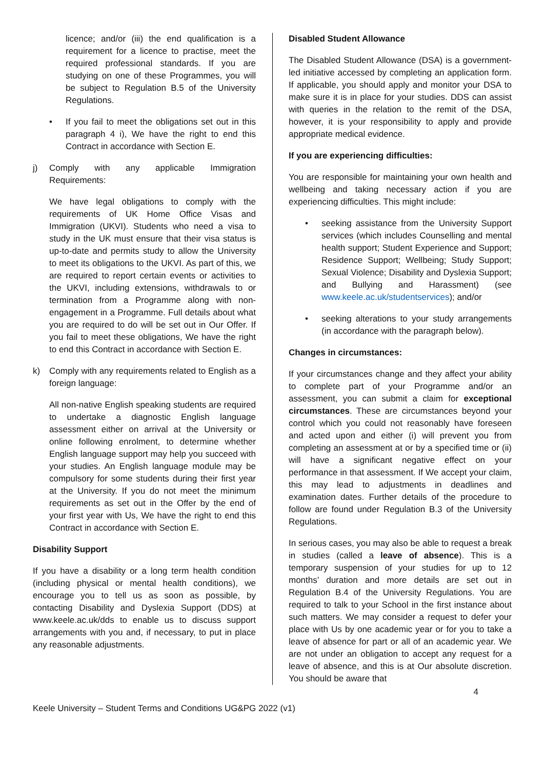licence; and/or (iii) the end qualification is a requirement for a licence to practise, meet the required professional standards. If you are studying on one of these Programmes, you will be subject to Regulation B.5 of the University Regulations.
• If you fail to meet the obligations set out in this paragraph 4 i), We have the right to end this Contract in accordance with Section E.
j) Comply with any applicable Immigration Requirements:
We have legal obligations to comply with the requirements of UK Home Office Visas and Immigration (UKVI). Students who need a visa to study in the UK must ensure that their visa status is up-to-date and permits study to allow the University to meet its obligations to the UKVI. As part of this, we are required to report certain events or activities to the UKVI, including extensions, withdrawals to or termination from a Programme along with non-engagement in a Programme. Full details about what you are required to do will be set out in Our Offer. If you fail to meet these obligations, We have the right to end this Contract in accordance with Section E.
k) Comply with any requirements related to English as a foreign language:
All non-native English speaking students are required to undertake a diagnostic English language assessment either on arrival at the University or online following enrolment, to determine whether English language support may help you succeed with your studies. An English language module may be compulsory for some students during their first year at the University. If you do not meet the minimum requirements as set out in the Offer by the end of your first year with Us, We have the right to end this Contract in accordance with Section E.
Disability Support
If you have a disability or a long term health condition (including physical or mental health conditions), we encourage you to tell us as soon as possible, by contacting Disability and Dyslexia Support (DDS) at www.keele.ac.uk/dds to enable us to discuss support arrangements with you and, if necessary, to put in place any reasonable adjustments.
Disabled Student Allowance
The Disabled Student Allowance (DSA) is a government-led initiative accessed by completing an application form. If applicable, you should apply and monitor your DSA to make sure it is in place for your studies. DDS can assist with queries in the relation to the remit of the DSA, however, it is your responsibility to apply and provide appropriate medical evidence.
If you are experiencing difficulties:
You are responsible for maintaining your own health and wellbeing and taking necessary action if you are experiencing difficulties. This might include:
• seeking assistance from the University Support services (which includes Counselling and mental health support; Student Experience and Support; Residence Support; Wellbeing; Study Support; Sexual Violence; Disability and Dyslexia Support; and Bullying and Harassment) (see www.keele.ac.uk/studentservices); and/or
• seeking alterations to your study arrangements (in accordance with the paragraph below).
Changes in circumstances:
If your circumstances change and they affect your ability to complete part of your Programme and/or an assessment, you can submit a claim for exceptional circumstances. These are circumstances beyond your control which you could not reasonably have foreseen and acted upon and either (i) will prevent you from completing an assessment at or by a specified time or (ii) will have a significant negative effect on your performance in that assessment. If We accept your claim, this may lead to adjustments in deadlines and examination dates. Further details of the procedure to follow are found under Regulation B.3 of the University Regulations.
In serious cases, you may also be able to request a break in studies (called a leave of absence). This is a temporary suspension of your studies for up to 12 months’ duration and more details are set out in Regulation B.4 of the University Regulations. You are required to talk to your School in the first instance about such matters. We may consider a request to defer your place with Us by one academic year or for you to take a leave of absence for part or all of an academic year. We are not under an obligation to accept any request for a leave of absence, and this is at Our absolute discretion. You should be aware that
4
Keele University – Student Terms and Conditions UG&PG 2022 (v1)